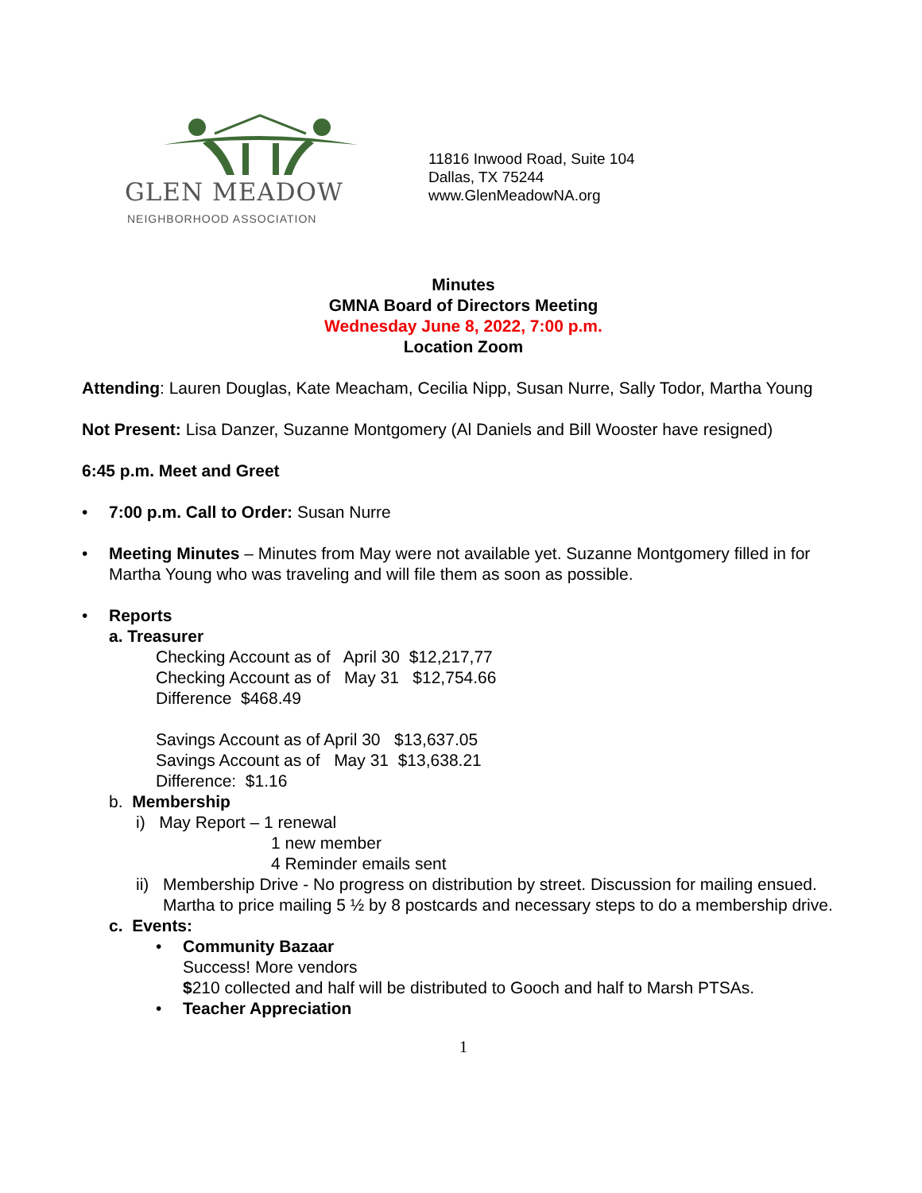GLEN MEADOW
NEIGHBORHOOD ASSOCIATION
11816 Inwood Road, Suite 104
Dallas, TX 75244
www.GlenMeadowNA.org
Minutes
GMNA Board of Directors Meeting
Wednesday June 8, 2022, 7:00 p.m.
Location Zoom
Attending: Lauren Douglas, Kate Meacham, Cecilia Nipp, Susan Nurre, Sally Todor, Martha Young
Not Present: Lisa Danzer, Suzanne Montgomery (Al Daniels and Bill Wooster have resigned)
6:45 p.m. Meet and Greet
• 7:00 p.m. Call to Order: Susan Nurre
• Meeting Minutes – Minutes from May were not available yet. Suzanne Montgomery filled in for Martha Young who was traveling and will file them as soon as possible.
• Reports
a. Treasurer
Checking Account as of April 30 $12,217,77
Checking Account as of May 31 $12,754.66
Difference $468.49
Savings Account as of April 30 $13,637.05
Savings Account as of May 31 $13,638.21
Difference: $1.16
b. Membership
i) May Report – 1 renewal
1 new member
4 Reminder emails sent
ii) Membership Drive - No progress on distribution by street. Discussion for mailing ensued. Martha to price mailing 5 ½ by 8 postcards and necessary steps to do a membership drive.
c. Events:
• Community Bazaar
Success! More vendors
$210 collected and half will be distributed to Gooch and half to Marsh PTSAs.
• Teacher Appreciation
1